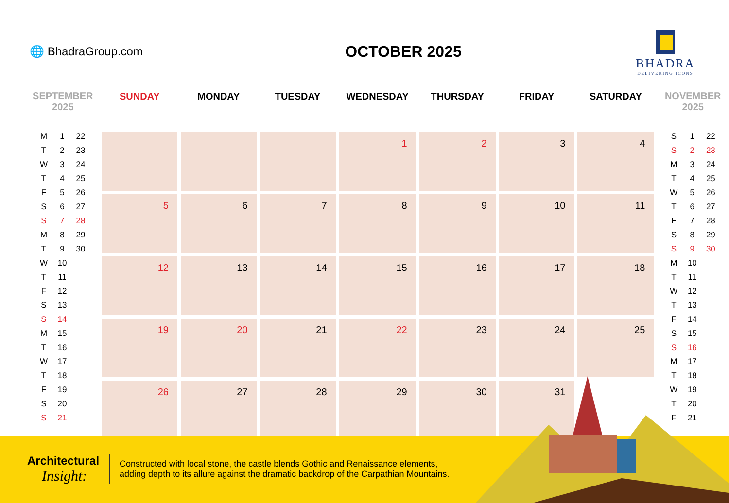🌐 BhadraGroup.com
OCTOBER 2025
BHADRA
DELIVERING ICONS
SEPTEMBER
2025
| M | 1 | 22 |
| T | 2 | 23 |
| W | 3 | 24 |
| T | 4 | 25 |
| F | 5 | 26 |
| S | 6 | 27 |
| S | 7 | 28 |
| M | 8 | 29 |
| T | 9 | 30 |
| W | 10 | |
| T | 11 | |
| F | 12 | |
| S | 13 | |
| S | 14 | |
| M | 15 | |
| T | 16 | |
| W | 17 | |
| T | 18 | |
| F | 19 | |
| S | 20 | |
| S | 21 | |
| SUNDAY | MONDAY | TUESDAY | WEDNESDAY | THURSDAY | FRIDAY | SATURDAY |
| --- | --- | --- | --- | --- | --- | --- |
| | | | 1 | 2 | 3 | 4 |
| 5 | 6 | 7 | 8 | 9 | 10 | 11 |
| 12 | 13 | 14 | 15 | 16 | 17 | 18 |
| 19 | 20 | 21 | 22 | 23 | 24 | 25 |
| 26 | 27 | 28 | 29 | 30 | 31 | |
NOVEMBER
2025
| S | 1 | 22 |
| S | 2 | 23 |
| M | 3 | 24 |
| T | 4 | 25 |
| W | 5 | 26 |
| T | 6 | 27 |
| F | 7 | 28 |
| S | 8 | 29 |
| S | 9 | 30 |
| M | 10 | |
| T | 11 | |
| W | 12 | |
| T | 13 | |
| F | 14 | |
| S | 15 | |
| S | 16 | |
| M | 17 | |
| T | 18 | |
| W | 19 | |
| T | 20 | |
| F | 21 | |
Architectural
Insight:
Constructed with local stone, the castle blends Gothic and Renaissance elements,
adding depth to its allure against the dramatic backdrop of the Carpathian Mountains.